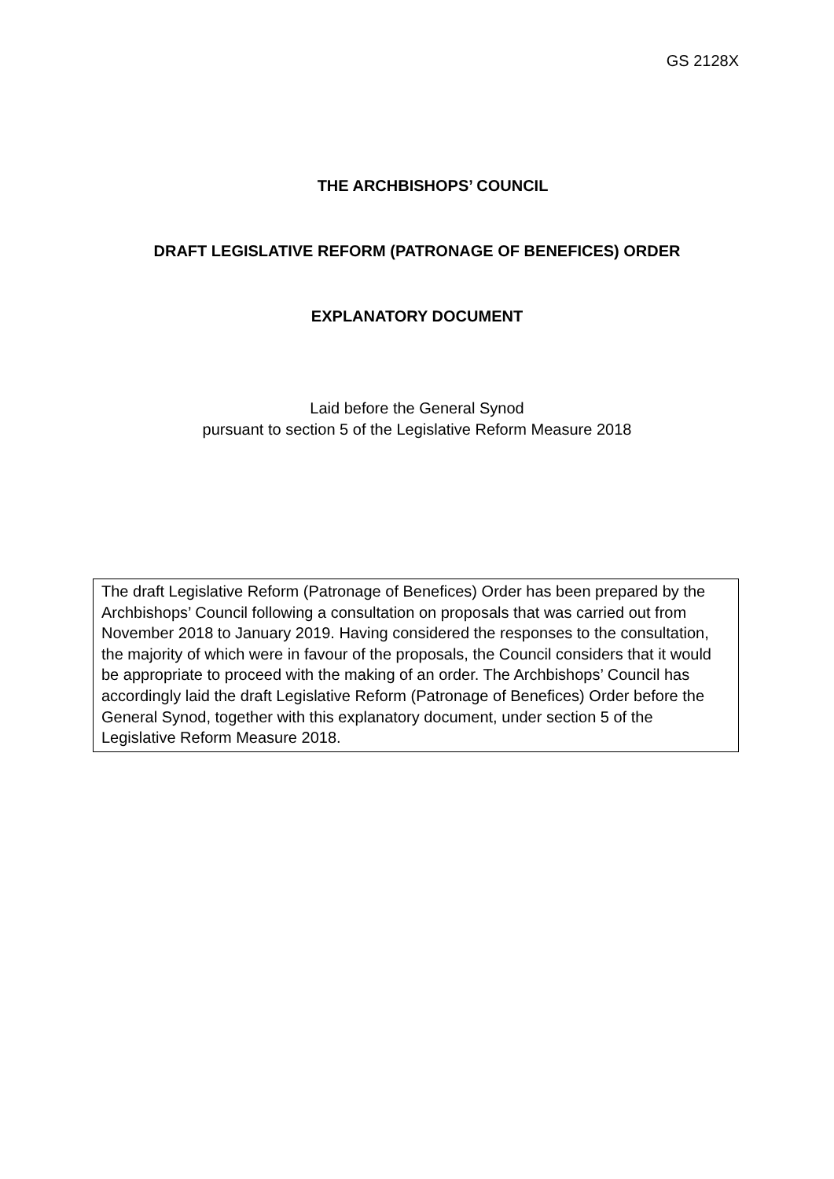GS 2128X
THE ARCHBISHOPS’ COUNCIL
DRAFT LEGISLATIVE REFORM (PATRONAGE OF BENEFICES) ORDER
EXPLANATORY DOCUMENT
Laid before the General Synod
pursuant to section 5 of the Legislative Reform Measure 2018
The draft Legislative Reform (Patronage of Benefices) Order has been prepared by the Archbishops’ Council following a consultation on proposals that was carried out from November 2018 to January 2019. Having considered the responses to the consultation, the majority of which were in favour of the proposals, the Council considers that it would be appropriate to proceed with the making of an order. The Archbishops’ Council has accordingly laid the draft Legislative Reform (Patronage of Benefices) Order before the General Synod, together with this explanatory document, under section 5 of the Legislative Reform Measure 2018.